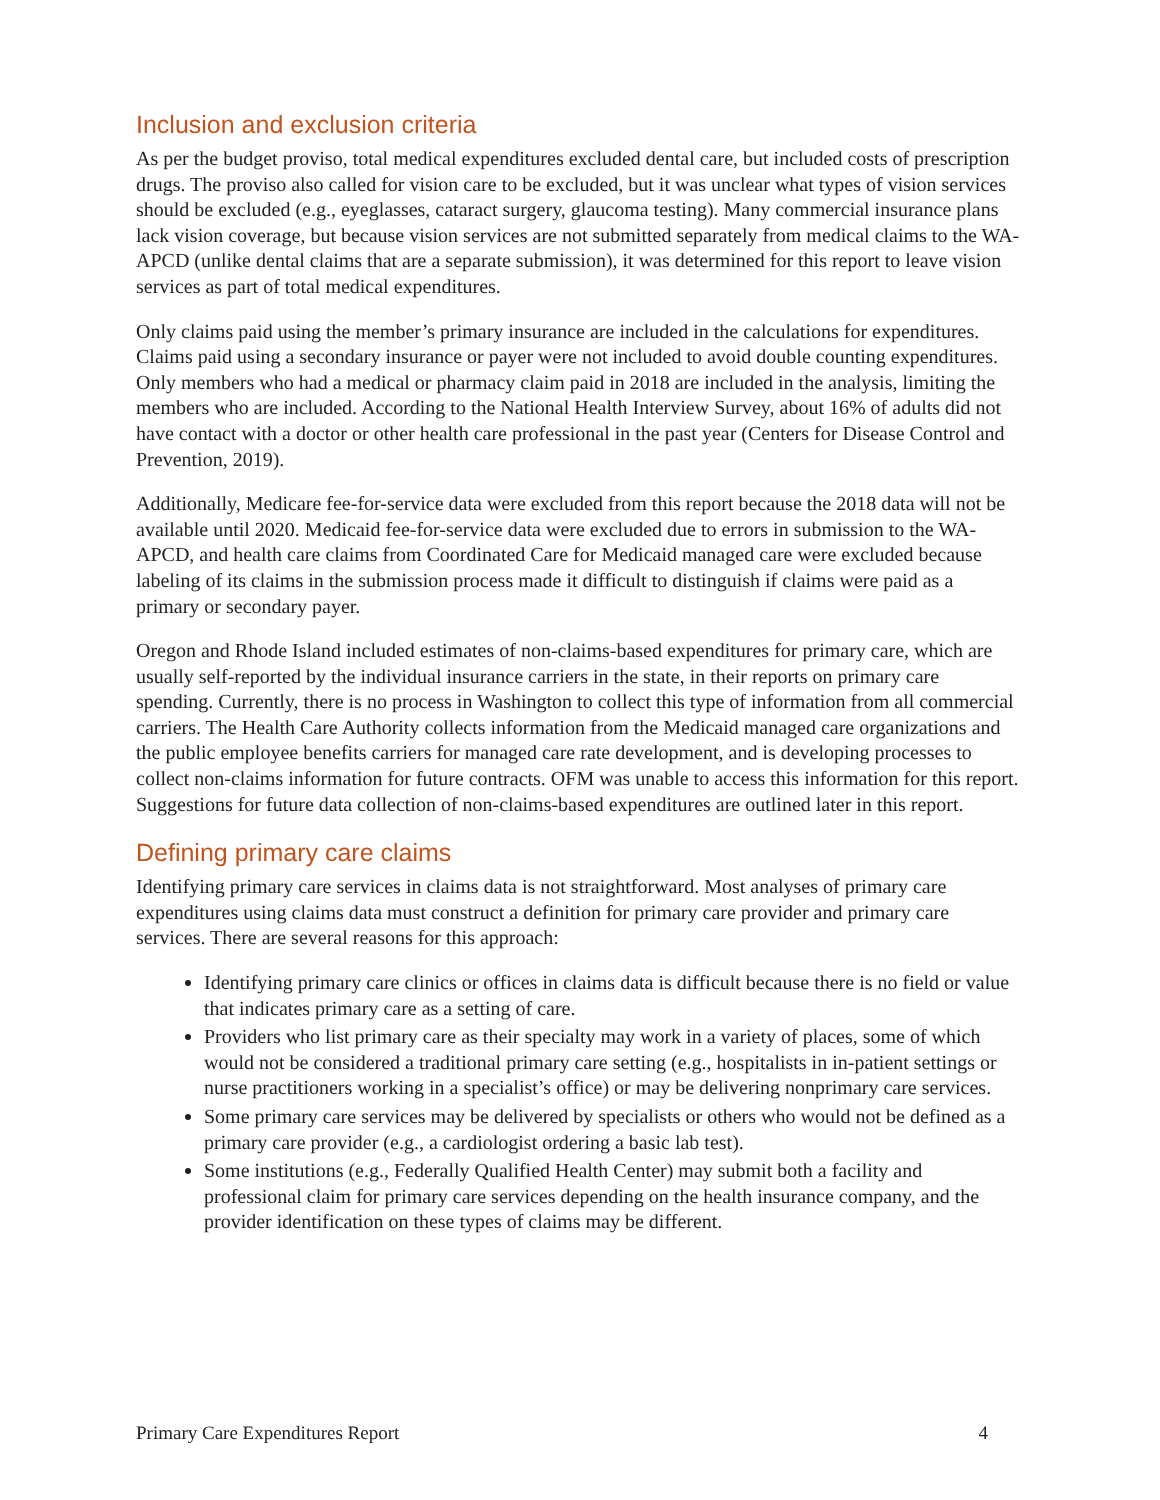Inclusion and exclusion criteria
As per the budget proviso, total medical expenditures excluded dental care, but included costs of prescription drugs. The proviso also called for vision care to be excluded, but it was unclear what types of vision services should be excluded (e.g., eyeglasses, cataract surgery, glaucoma testing). Many commercial insurance plans lack vision coverage, but because vision services are not submitted separately from medical claims to the WA-APCD (unlike dental claims that are a separate submission), it was determined for this report to leave vision services as part of total medical expenditures.
Only claims paid using the member’s primary insurance are included in the calculations for expenditures. Claims paid using a secondary insurance or payer were not included to avoid double counting expenditures. Only members who had a medical or pharmacy claim paid in 2018 are included in the analysis, limiting the members who are included. According to the National Health Interview Survey, about 16% of adults did not have contact with a doctor or other health care professional in the past year (Centers for Disease Control and Prevention, 2019).
Additionally, Medicare fee-for-service data were excluded from this report because the 2018 data will not be available until 2020. Medicaid fee-for-service data were excluded due to errors in submission to the WA-APCD, and health care claims from Coordinated Care for Medicaid managed care were excluded because labeling of its claims in the submission process made it difficult to distinguish if claims were paid as a primary or secondary payer.
Oregon and Rhode Island included estimates of non-claims-based expenditures for primary care, which are usually self-reported by the individual insurance carriers in the state, in their reports on primary care spending. Currently, there is no process in Washington to collect this type of information from all commercial carriers. The Health Care Authority collects information from the Medicaid managed care organizations and the public employee benefits carriers for managed care rate development, and is developing processes to collect non-claims information for future contracts. OFM was unable to access this information for this report. Suggestions for future data collection of non-claims-based expenditures are outlined later in this report.
Defining primary care claims
Identifying primary care services in claims data is not straightforward. Most analyses of primary care expenditures using claims data must construct a definition for primary care provider and primary care services. There are several reasons for this approach:
Identifying primary care clinics or offices in claims data is difficult because there is no field or value that indicates primary care as a setting of care.
Providers who list primary care as their specialty may work in a variety of places, some of which would not be considered a traditional primary care setting (e.g., hospitalists in in-patient settings or nurse practitioners working in a specialist’s office) or may be delivering nonprimary care services.
Some primary care services may be delivered by specialists or others who would not be defined as a primary care provider (e.g., a cardiologist ordering a basic lab test).
Some institutions (e.g., Federally Qualified Health Center) may submit both a facility and professional claim for primary care services depending on the health insurance company, and the provider identification on these types of claims may be different.
Primary Care Expenditures Report 4